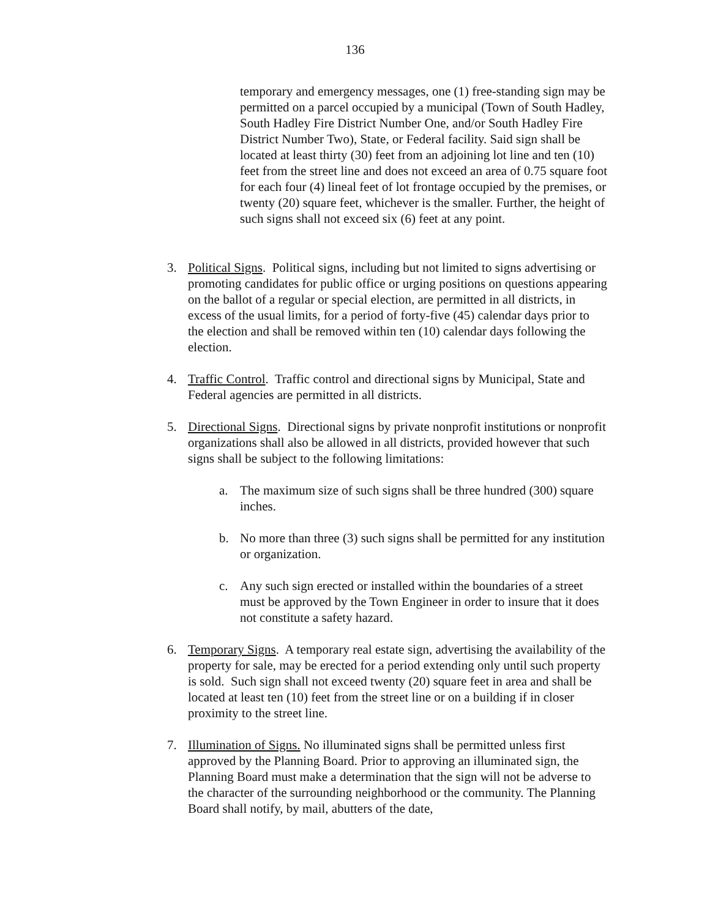136
temporary and emergency messages, one (1) free-standing sign may be permitted on a parcel occupied by a municipal (Town of South Hadley, South Hadley Fire District Number One, and/or South Hadley Fire District Number Two), State, or Federal facility. Said sign shall be located at least thirty (30) feet from an adjoining lot line and ten (10) feet from the street line and does not exceed an area of 0.75 square foot for each four (4) lineal feet of lot frontage occupied by the premises, or twenty (20) square feet, whichever is the smaller. Further, the height of such signs shall not exceed six (6) feet at any point.
3. Political Signs. Political signs, including but not limited to signs advertising or promoting candidates for public office or urging positions on questions appearing on the ballot of a regular or special election, are permitted in all districts, in excess of the usual limits, for a period of forty-five (45) calendar days prior to the election and shall be removed within ten (10) calendar days following the election.
4. Traffic Control. Traffic control and directional signs by Municipal, State and Federal agencies are permitted in all districts.
5. Directional Signs. Directional signs by private nonprofit institutions or nonprofit organizations shall also be allowed in all districts, provided however that such signs shall be subject to the following limitations:
a. The maximum size of such signs shall be three hundred (300) square inches.
b. No more than three (3) such signs shall be permitted for any institution or organization.
c. Any such sign erected or installed within the boundaries of a street must be approved by the Town Engineer in order to insure that it does not constitute a safety hazard.
6. Temporary Signs. A temporary real estate sign, advertising the availability of the property for sale, may be erected for a period extending only until such property is sold. Such sign shall not exceed twenty (20) square feet in area and shall be located at least ten (10) feet from the street line or on a building if in closer proximity to the street line.
7. Illumination of Signs. No illuminated signs shall be permitted unless first approved by the Planning Board. Prior to approving an illuminated sign, the Planning Board must make a determination that the sign will not be adverse to the character of the surrounding neighborhood or the community. The Planning Board shall notify, by mail, abutters of the date,